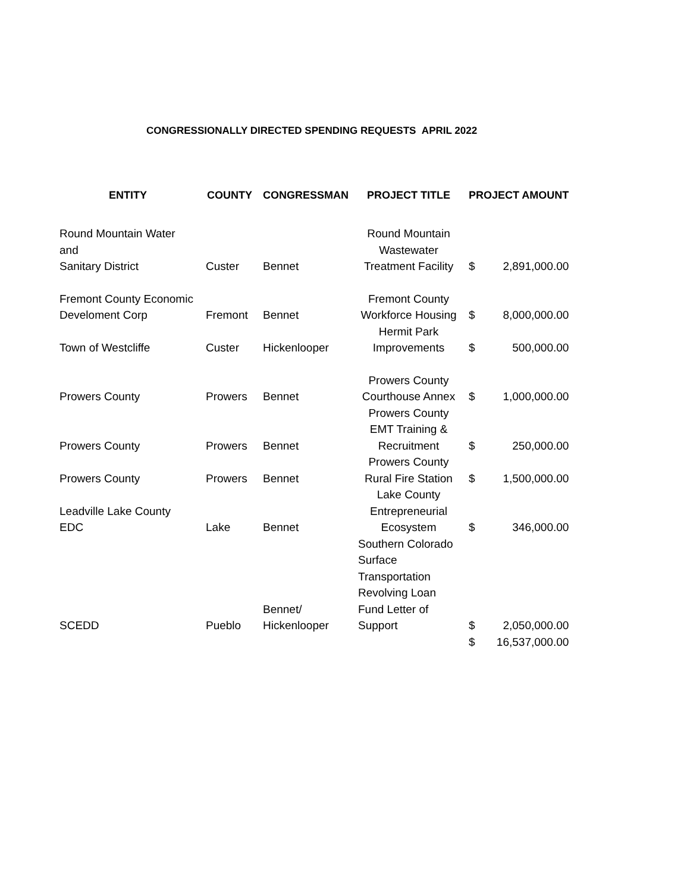CONGRESSIONALLY DIRECTED SPENDING REQUESTS APRIL 2022
| ENTITY | COUNTY | CONGRESSMAN | PROJECT TITLE | PROJECT AMOUNT | |
| --- | --- | --- | --- | --- | --- |
| Round Mountain Water and Sanitary District | Custer | Bennet | Round Mountain Wastewater Treatment Facility | $ | 2,891,000.00 |
| Fremont County Economic Develoment Corp | Fremont | Bennet | Fremont County Workforce Housing | $ | 8,000,000.00 |
| Town of Westcliffe | Custer | Hickenlooper | Hermit Park Improvements | $ | 500,000.00 |
| Prowers County | Prowers | Bennet | Prowers County Courthouse Annex | $ | 1,000,000.00 |
| Prowers County | Prowers | Bennet | Prowers County EMT Training & Recruitment | $ | 250,000.00 |
| Prowers County | Prowers | Bennet | Prowers County Rural Fire Station | $ | 1,500,000.00 |
| Leadville Lake County EDC | Lake | Bennet | Lake County Entrepreneurial Ecosystem | $ | 346,000.00 |
| SCEDD | Pueblo | Bennet/ Hickenlooper | Southern Colorado Surface Transportation Revolving Loan Fund Letter of Support | $ | 2,050,000.00 |
| | | | | $ | 16,537,000.00 |